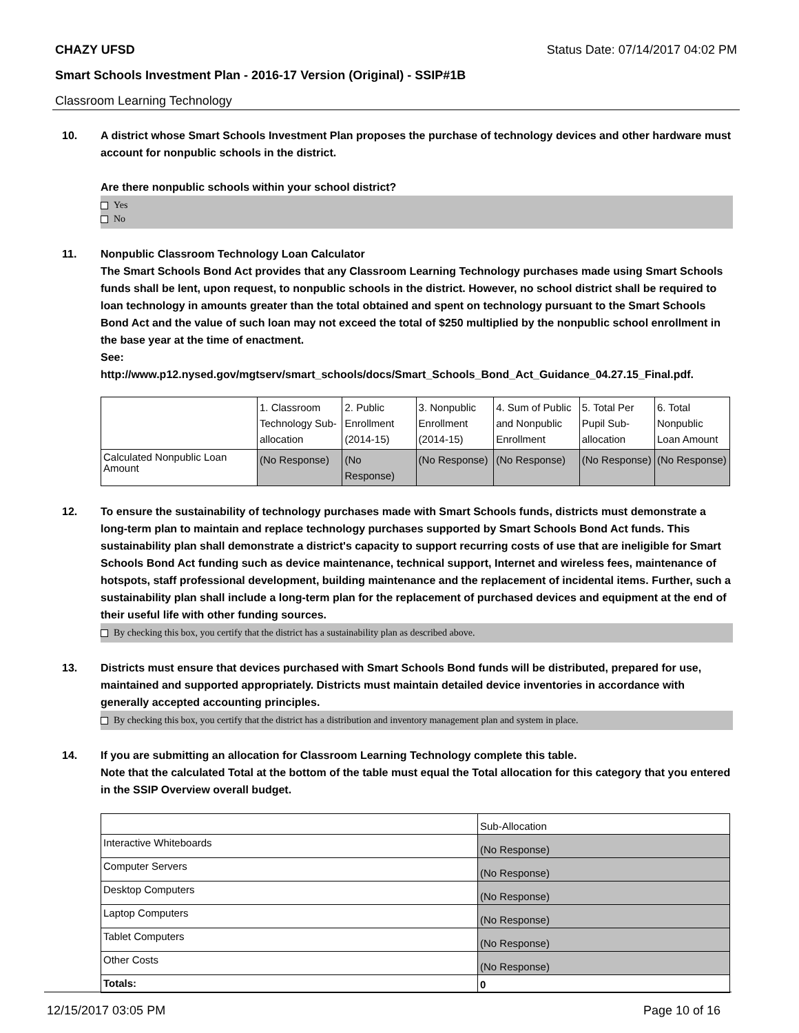CHAZY UFSD Status Date: 07/14/2017 04:02 PM
Smart Schools Investment Plan - 2016-17 Version (Original) - SSIP#1B
Classroom Learning Technology
10. A district whose Smart Schools Investment Plan proposes the purchase of technology devices and other hardware must account for nonpublic schools in the district.
Are there nonpublic schools within your school district?
Yes
No
11. Nonpublic Classroom Technology Loan Calculator
The Smart Schools Bond Act provides that any Classroom Learning Technology purchases made using Smart Schools funds shall be lent, upon request, to nonpublic schools in the district. However, no school district shall be required to loan technology in amounts greater than the total obtained and spent on technology pursuant to the Smart Schools Bond Act and the value of such loan may not exceed the total of $250 multiplied by the nonpublic school enrollment in the base year at the time of enactment.
See:
http://www.p12.nysed.gov/mgtserv/smart_schools/docs/Smart_Schools_Bond_Act_Guidance_04.27.15_Final.pdf.
| | 1. Classroom Technology Sub-allocation | 2. Public Enrollment (2014-15) | 3. Nonpublic Enrollment (2014-15) | 4. Sum of Public and Nonpublic Enrollment | 5. Total Per Pupil Sub-allocation | 6. Total Nonpublic Loan Amount |
| Calculated Nonpublic Loan Amount | (No Response) | (No Response) | (No Response) | (No Response) | (No Response) | (No Response) |
12. To ensure the sustainability of technology purchases made with Smart Schools funds, districts must demonstrate a long-term plan to maintain and replace technology purchases supported by Smart Schools Bond Act funds. This sustainability plan shall demonstrate a district's capacity to support recurring costs of use that are ineligible for Smart Schools Bond Act funding such as device maintenance, technical support, Internet and wireless fees, maintenance of hotspots, staff professional development, building maintenance and the replacement of incidental items. Further, such a sustainability plan shall include a long-term plan for the replacement of purchased devices and equipment at the end of their useful life with other funding sources.
By checking this box, you certify that the district has a sustainability plan as described above.
13. Districts must ensure that devices purchased with Smart Schools Bond funds will be distributed, prepared for use, maintained and supported appropriately. Districts must maintain detailed device inventories in accordance with generally accepted accounting principles.
By checking this box, you certify that the district has a distribution and inventory management plan and system in place.
14. If you are submitting an allocation for Classroom Learning Technology complete this table.
Note that the calculated Total at the bottom of the table must equal the Total allocation for this category that you entered in the SSIP Overview overall budget.
| | Sub-Allocation |
| Interactive Whiteboards | (No Response) |
| Computer Servers | (No Response) |
| Desktop Computers | (No Response) |
| Laptop Computers | (No Response) |
| Tablet Computers | (No Response) |
| Other Costs | (No Response) |
| Totals: | 0 |
12/15/2017 03:05 PM Page 10 of 16